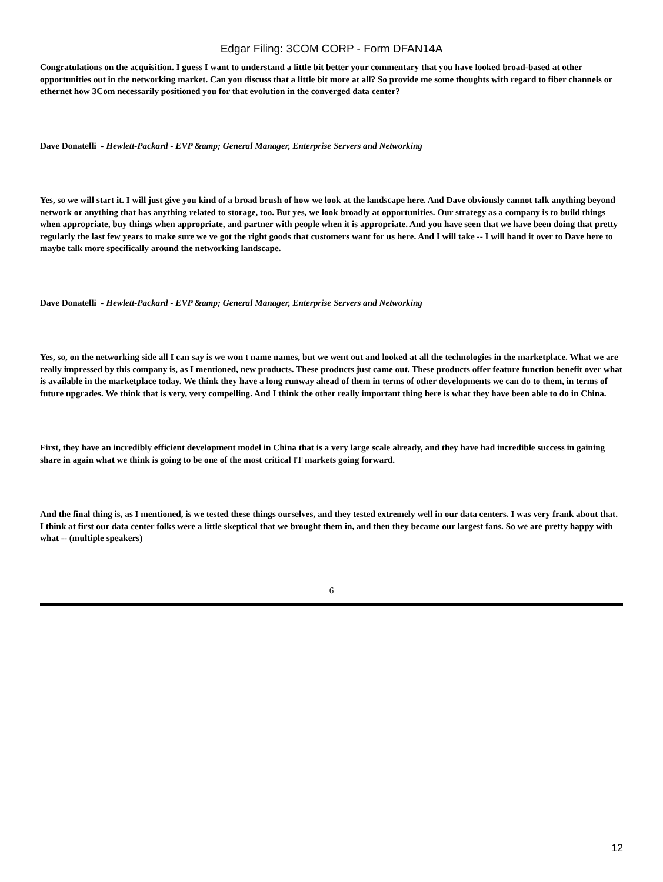Edgar Filing: 3COM CORP - Form DFAN14A
Congratulations on the acquisition. I guess I want to understand a little bit better your commentary that you have looked broad-based at other opportunities out in the networking market. Can you discuss that a little bit more at all? So provide me some thoughts with regard to fiber channels or ethernet how 3Com necessarily positioned you for that evolution in the converged data center?
Dave Donatelli - Hewlett-Packard - EVP &amp; General Manager, Enterprise Servers and Networking
Yes, so we will start it. I will just give you kind of a broad brush of how we look at the landscape here. And Dave obviously cannot talk anything beyond network or anything that has anything related to storage, too. But yes, we look broadly at opportunities. Our strategy as a company is to build things when appropriate, buy things when appropriate, and partner with people when it is appropriate. And you have seen that we have been doing that pretty regularly the last few years to make sure we ve got the right goods that customers want for us here. And I will take -- I will hand it over to Dave here to maybe talk more specifically around the networking landscape.
Dave Donatelli - Hewlett-Packard - EVP &amp; General Manager, Enterprise Servers and Networking
Yes, so, on the networking side all I can say is we won t name names, but we went out and looked at all the technologies in the marketplace. What we are really impressed by this company is, as I mentioned, new products. These products just came out. These products offer feature function benefit over what is available in the marketplace today. We think they have a long runway ahead of them in terms of other developments we can do to them, in terms of future upgrades. We think that is very, very compelling. And I think the other really important thing here is what they have been able to do in China.
First, they have an incredibly efficient development model in China that is a very large scale already, and they have had incredible success in gaining share in again what we think is going to be one of the most critical IT markets going forward.
And the final thing is, as I mentioned, is we tested these things ourselves, and they tested extremely well in our data centers. I was very frank about that. I think at first our data center folks were a little skeptical that we brought them in, and then they became our largest fans. So we are pretty happy with what -- (multiple speakers)
6
12